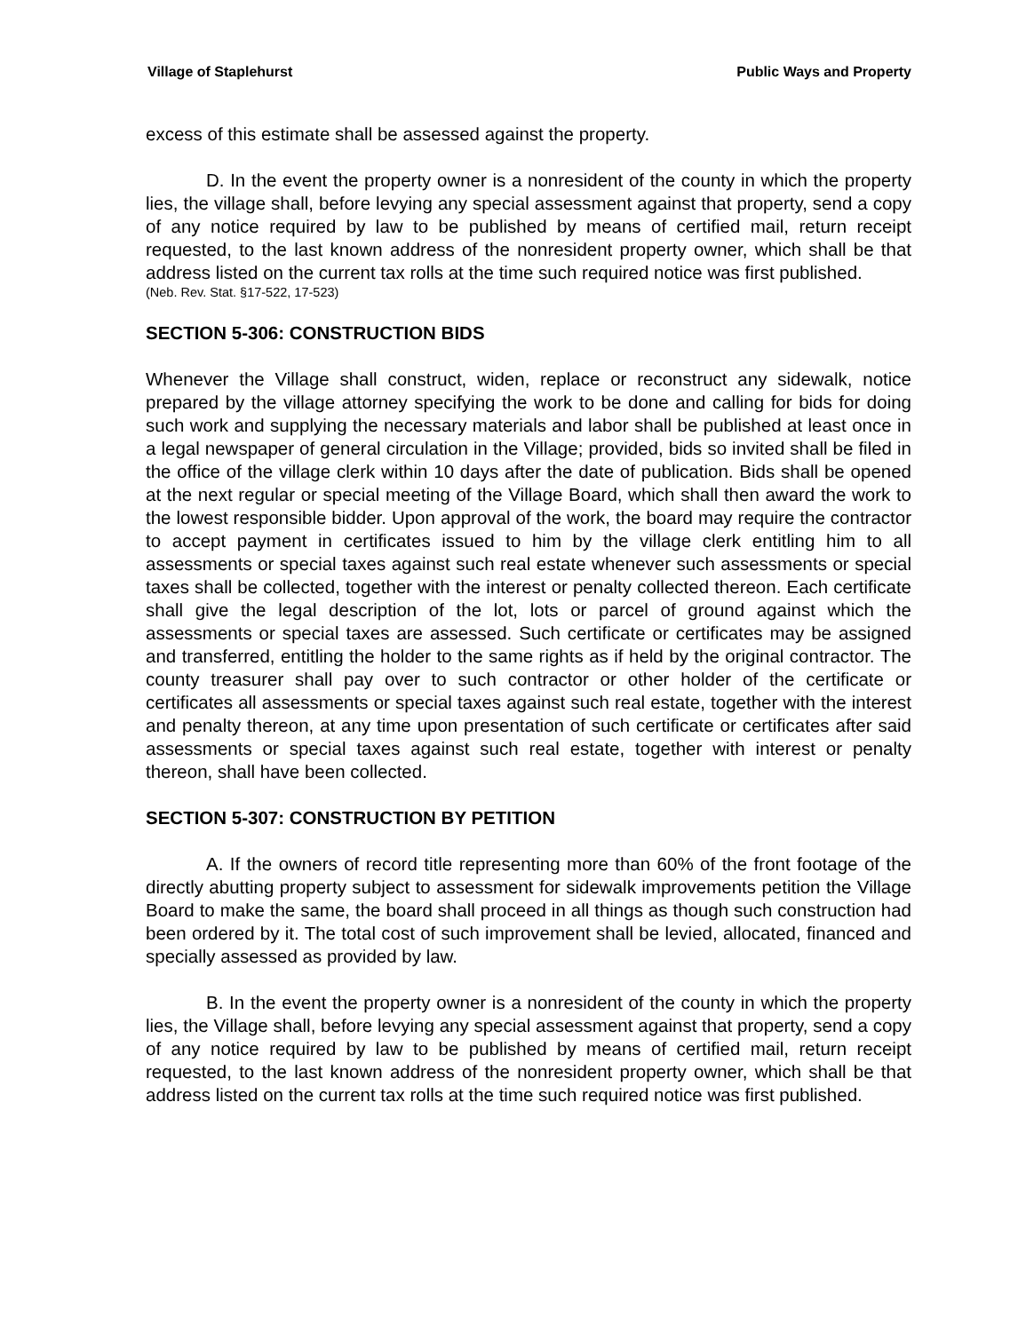Village of Staplehurst Public Ways and Property
excess of this estimate shall be assessed against the property.
D. In the event the property owner is a nonresident of the county in which the property lies, the village shall, before levying any special assessment against that property, send a copy of any notice required by law to be published by means of certified mail, return receipt requested, to the last known address of the nonresident property owner, which shall be that address listed on the current tax rolls at the time such required notice was first published.
(Neb. Rev. Stat. §17-522, 17-523)
SECTION 5-306: CONSTRUCTION BIDS
Whenever the Village shall construct, widen, replace or reconstruct any sidewalk, notice prepared by the village attorney specifying the work to be done and calling for bids for doing such work and supplying the necessary materials and labor shall be published at least once in a legal newspaper of general circulation in the Village; provided, bids so invited shall be filed in the office of the village clerk within 10 days after the date of publication. Bids shall be opened at the next regular or special meeting of the Village Board, which shall then award the work to the lowest responsible bidder. Upon approval of the work, the board may require the contractor to accept payment in certificates issued to him by the village clerk entitling him to all assessments or special taxes against such real estate whenever such assessments or special taxes shall be collected, together with the interest or penalty collected thereon. Each certificate shall give the legal description of the lot, lots or parcel of ground against which the assessments or special taxes are assessed. Such certificate or certificates may be assigned and transferred, entitling the holder to the same rights as if held by the original contractor. The county treasurer shall pay over to such contractor or other holder of the certificate or certificates all assessments or special taxes against such real estate, together with the interest and penalty thereon, at any time upon presentation of such certificate or certificates after said assessments or special taxes against such real estate, together with interest or penalty thereon, shall have been collected.
SECTION 5-307: CONSTRUCTION BY PETITION
A. If the owners of record title representing more than 60% of the front footage of the directly abutting property subject to assessment for sidewalk improvements petition the Village Board to make the same, the board shall proceed in all things as though such construction had been ordered by it. The total cost of such improvement shall be levied, allocated, financed and specially assessed as provided by law.
B. In the event the property owner is a nonresident of the county in which the property lies, the Village shall, before levying any special assessment against that property, send a copy of any notice required by law to be published by means of certified mail, return receipt requested, to the last known address of the nonresident property owner, which shall be that address listed on the current tax rolls at the time such required notice was first published.